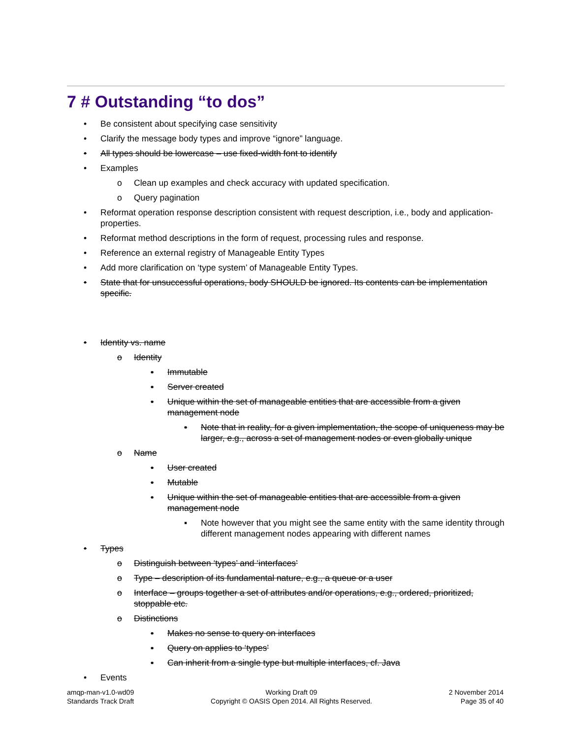7 # Outstanding “to dos”
• Be consistent about specifying case sensitivity
• Clarify the message body types and improve “ignore” language.
• All types should be lowercase – use fixed-width font to identify
• Examples
o Clean up examples and check accuracy with updated specification.
o Query pagination
• Reformat operation response description consistent with request description, i.e., body and application-properties.
• Reformat method descriptions in the form of request, processing rules and response.
• Reference an external registry of Manageable Entity Types
• Add more clarification on ‘type system’ of Manageable Entity Types.
• State that for unsuccessful operations, body SHOULD be ignored. Its contents can be implementation specific.
• Identity vs. name
o Identity
▪ Immutable
▪ Server created
▪ Unique within the set of manageable entities that are accessible from a given management node
▪ Note that in reality, for a given implementation, the scope of uniqueness may be larger, e.g., across a set of management nodes or even globally unique
o Name
▪ User created
▪ Mutable
▪ Unique within the set of manageable entities that are accessible from a given management node
▪ Note however that you might see the same entity with the same identity through different management nodes appearing with different names
• Types
o Distinguish between ‘types’ and ‘interfaces’
o Type – description of its fundamental nature, e.g., a queue or a user
o Interface – groups together a set of attributes and/or operations, e.g., ordered, prioritized, stoppable etc.
o Distinctions
▪ Makes no sense to query on interfaces
▪ Query on applies to ‘types’
▪ Can inherit from a single type but multiple interfaces, cf. Java
• Events
amqp-man-v1.0-wd09
Standards Track Draft
Working Draft 09
Copyright © OASIS Open 2014. All Rights Reserved.
2 November 2014
Page 35 of 40